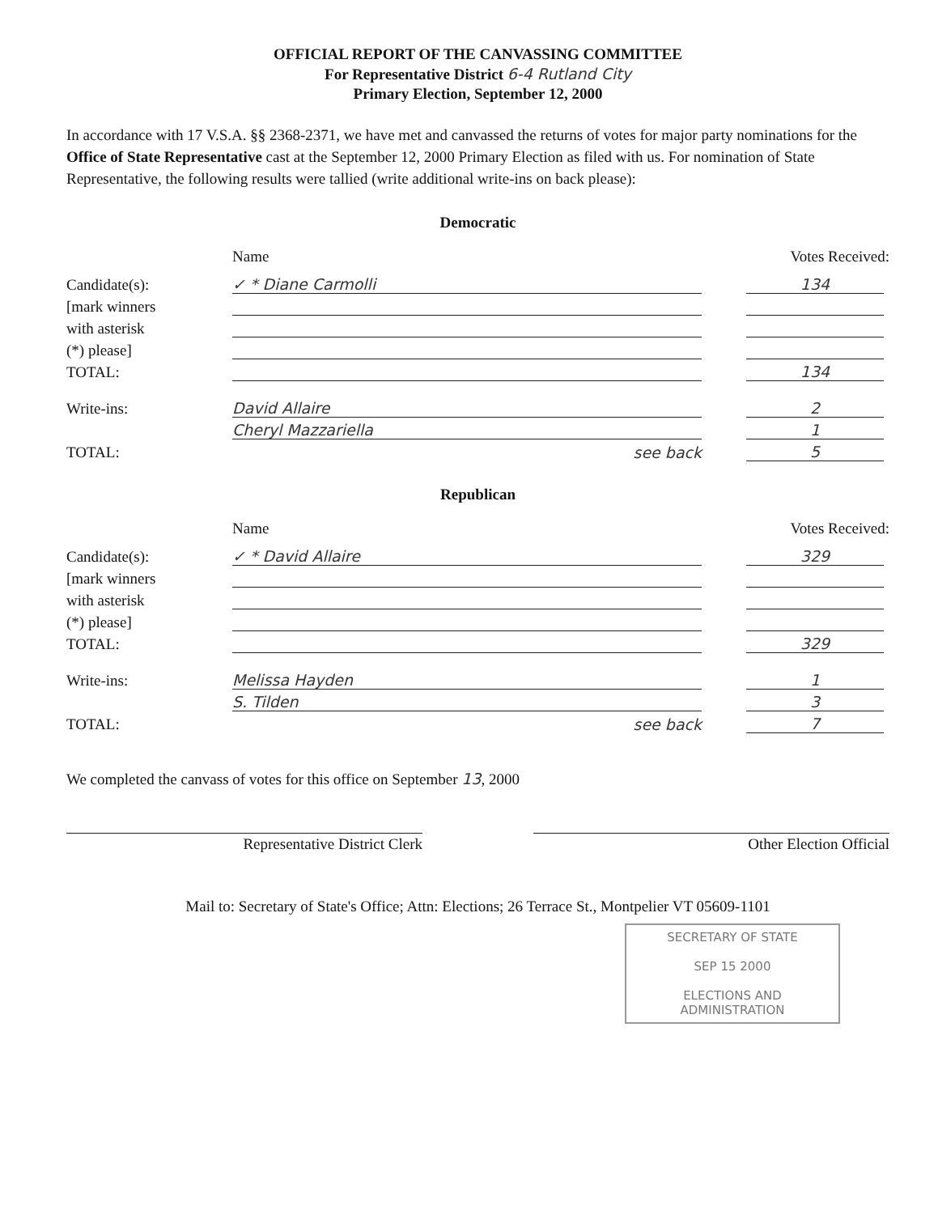OFFICIAL REPORT OF THE CANVASSING COMMITTEE
For Representative District 6-4 Rutland City
Primary Election, September 12, 2000
In accordance with 17 V.S.A. §§ 2368-2371, we have met and canvassed the returns of votes for major party nominations for the Office of State Representative cast at the September 12, 2000 Primary Election as filed with us. For nomination of State Representative, the following results were tallied (write additional write-ins on back please):
Democratic
Name Votes Received:
Candidate(s): ✓ * Diane Carmolli 134
[mark winners
with asterisk
(*) please]
TOTAL: 134
Write-ins: David Allaire 2
Cheryl Mazzariella 1
TOTAL: see back 5
Republican
Name Votes Received:
Candidate(s): ✓ * David Allaire 329
[mark winners
with asterisk
(*) please]
TOTAL: 329
Write-ins: Melissa Hayden 1
S. Tilden 3
TOTAL: see back 7
We completed the canvass of votes for this office on September 13, 2000
Representative District Clerk Other Election Official
Mail to: Secretary of State's Office; Attn: Elections; 26 Terrace St., Montpelier VT 05609-1101
SECRETARY OF STATE
SEP 15 2000
ELECTIONS AND ADMINISTRATION